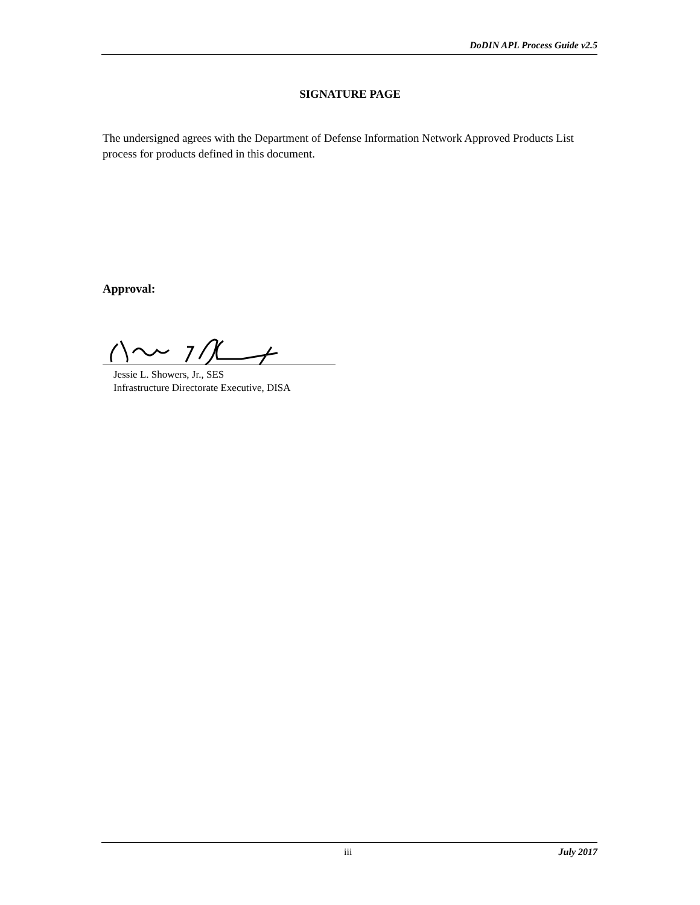DoDIN APL Process Guide v2.5
SIGNATURE PAGE
The undersigned agrees with the Department of Defense Information Network Approved Products List process for products defined in this document.
Approval:
Jessie L. Showers, Jr., SES
Infrastructure Directorate Executive, DISA
iii July 2017